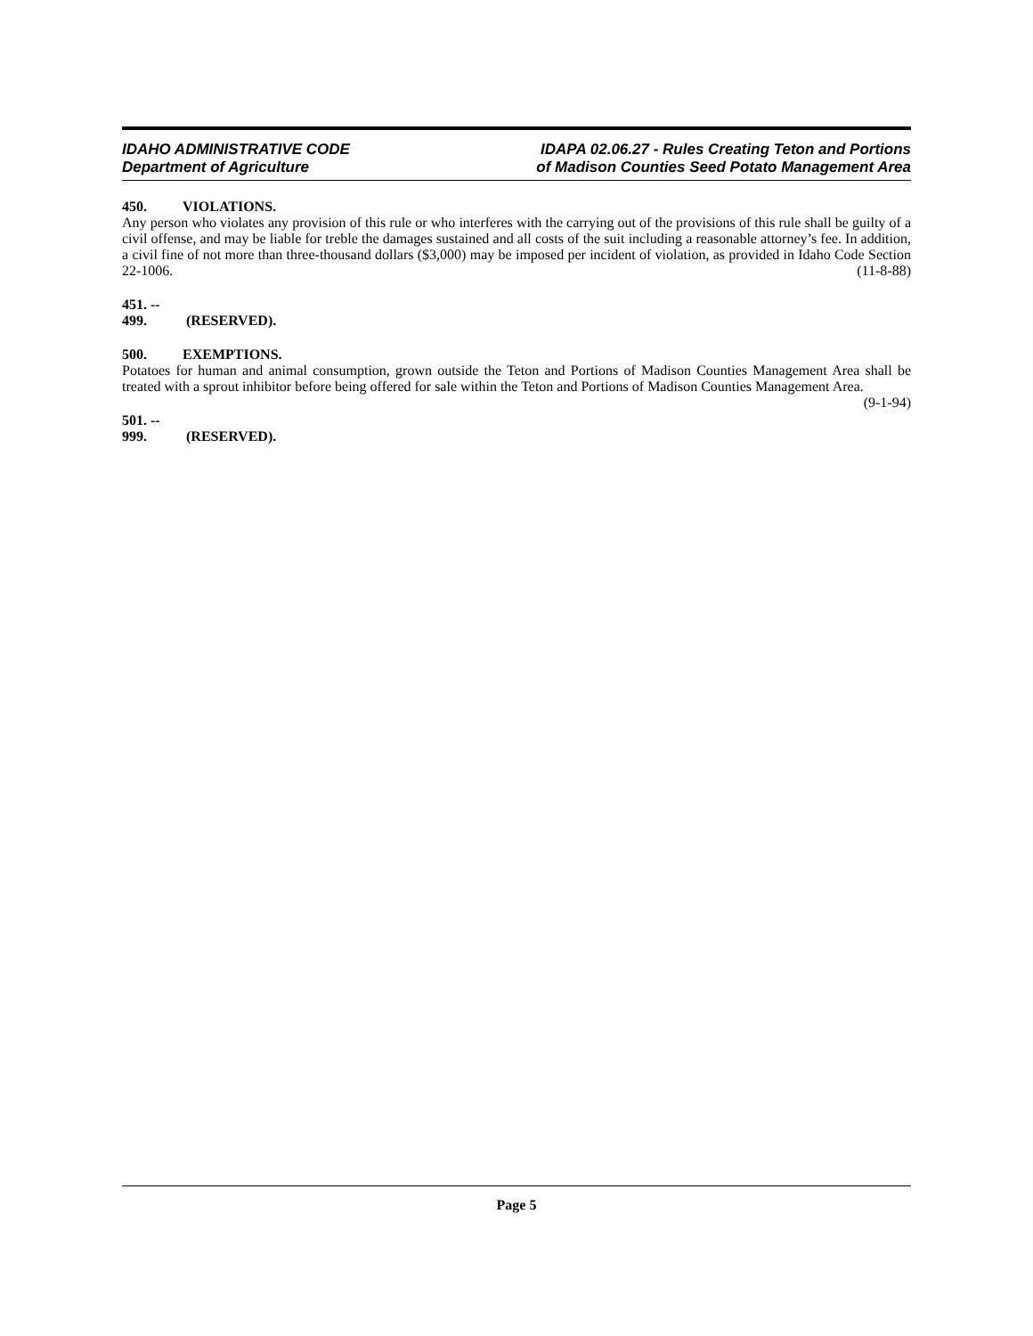IDAHO ADMINISTRATIVE CODE
Department of Agriculture
IDAPA 02.06.27 - Rules Creating Teton and Portions
of Madison Counties Seed Potato Management Area
450. VIOLATIONS.
Any person who violates any provision of this rule or who interferes with the carrying out of the provisions of this rule shall be guilty of a civil offense, and may be liable for treble the damages sustained and all costs of the suit including a reasonable attorney’s fee. In addition, a civil fine of not more than three-thousand dollars ($3,000) may be imposed per incident of violation, as provided in Idaho Code Section 22-1006. (11-8-88)
451. -- 499. (RESERVED).
500. EXEMPTIONS.
Potatoes for human and animal consumption, grown outside the Teton and Portions of Madison Counties Management Area shall be treated with a sprout inhibitor before being offered for sale within the Teton and Portions of Madison Counties Management Area. (9-1-94)
501. -- 999. (RESERVED).
Page 5